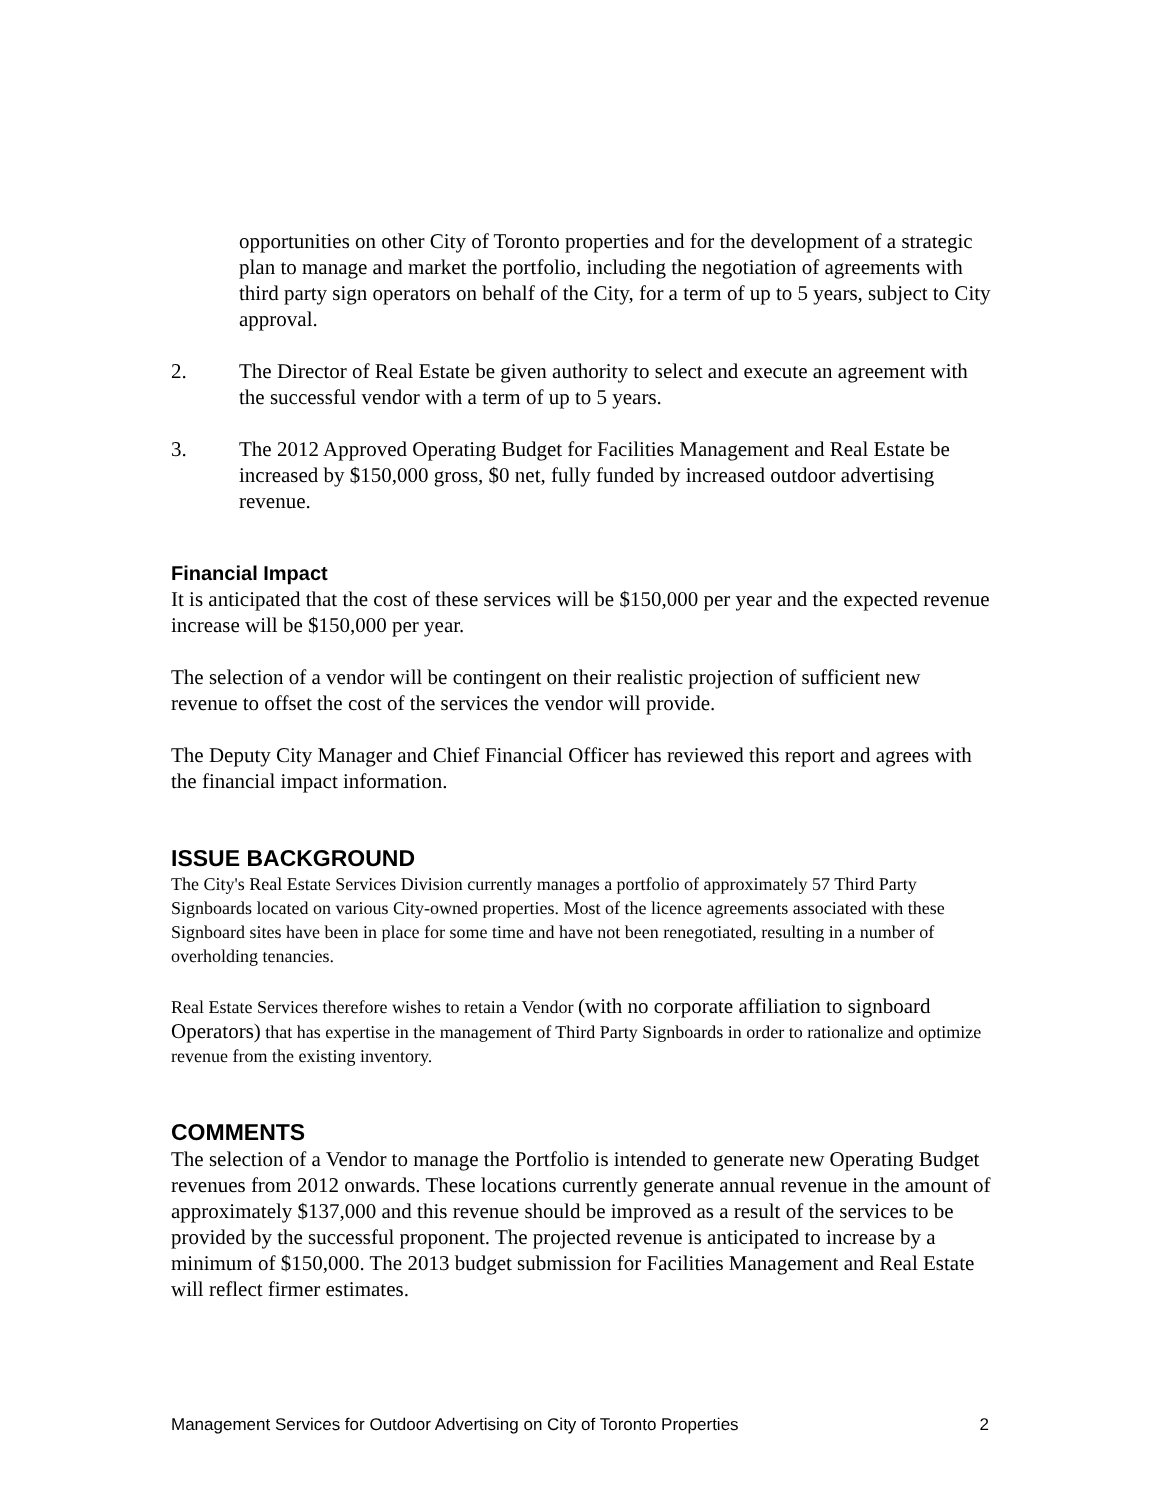opportunities on other City of Toronto properties and for the development of a strategic plan to manage and market the portfolio, including the negotiation of agreements with third party sign operators on behalf of the City, for a term of up to 5 years, subject to City approval.
2. The Director of Real Estate be given authority to select and execute an agreement with the successful vendor with a term of up to 5 years.
3. The 2012 Approved Operating Budget for Facilities Management and Real Estate be increased by $150,000 gross, $0 net, fully funded by increased outdoor advertising revenue.
Financial Impact
It is anticipated that the cost of these services will be $150,000 per year and the expected revenue increase will be $150,000 per year.
The selection of a vendor will be contingent on their realistic projection of sufficient new revenue to offset the cost of the services the vendor will provide.
The Deputy City Manager and Chief Financial Officer has reviewed this report and agrees with the financial impact information.
ISSUE BACKGROUND
The City's Real Estate Services Division currently manages a portfolio of approximately 57 Third Party Signboards located on various City-owned properties. Most of the licence agreements associated with these Signboard sites have been in place for some time and have not been renegotiated, resulting in a number of overholding tenancies.
Real Estate Services therefore wishes to retain a Vendor (with no corporate affiliation to signboard Operators) that has expertise in the management of Third Party Signboards in order to rationalize and optimize revenue from the existing inventory.
COMMENTS
The selection of a Vendor to manage the Portfolio is intended to generate new Operating Budget revenues from 2012 onwards. These locations currently generate annual revenue in the amount of approximately $137,000 and this revenue should be improved as a result of the services to be provided by the successful proponent. The projected revenue is anticipated to increase by a minimum of $150,000. The 2013 budget submission for Facilities Management and Real Estate will reflect firmer estimates.
Management Services for Outdoor Advertising on City of Toronto Properties 2